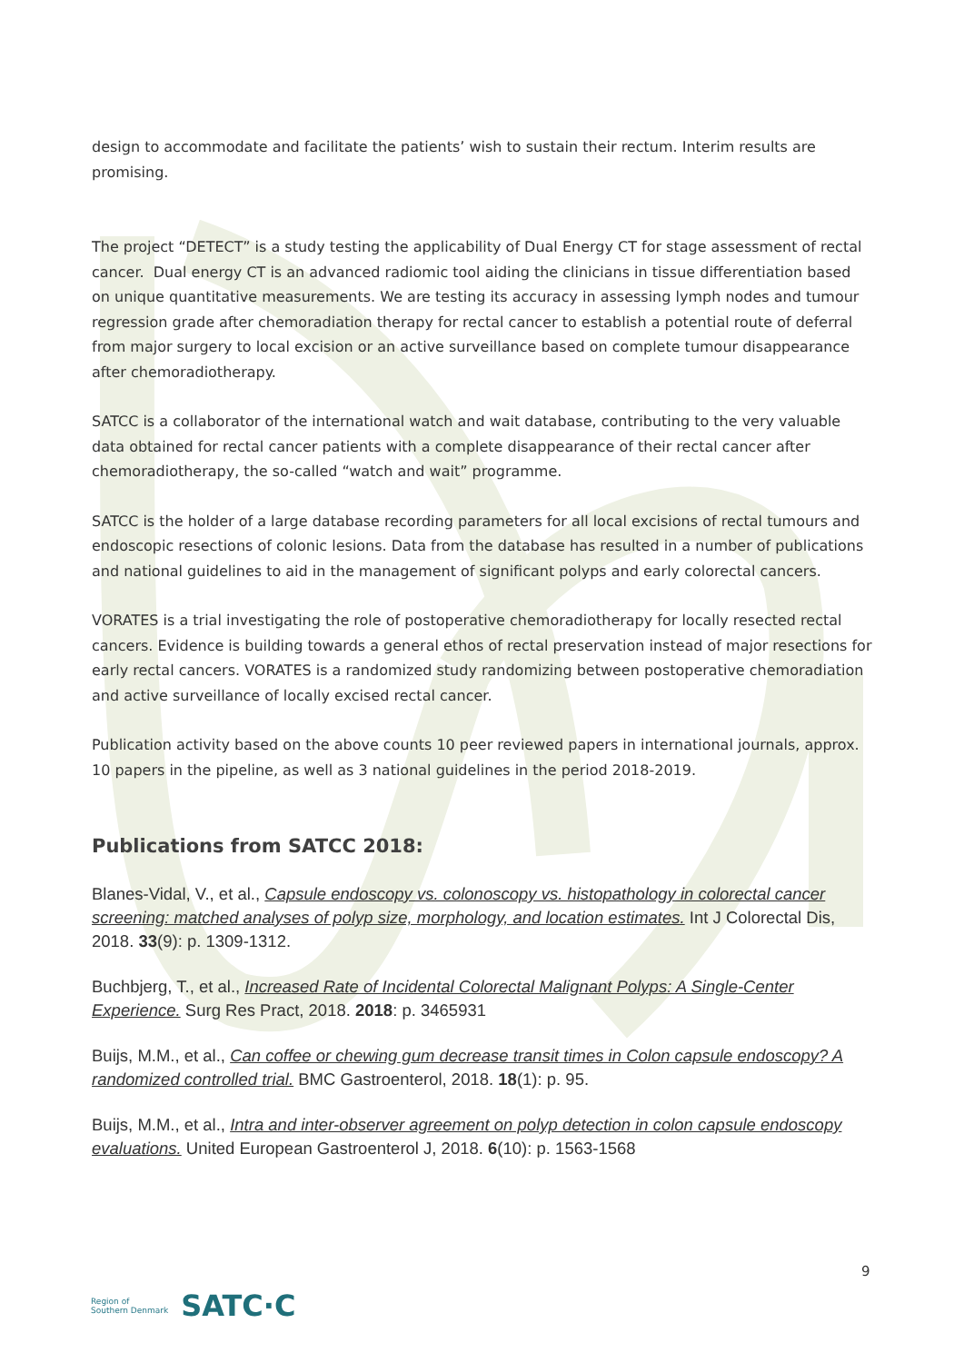design to accommodate and facilitate the patients’ wish to sustain their rectum. Interim results are promising.
The project “DETECT” is a study testing the applicability of Dual Energy CT for stage assessment of rectal cancer. Dual energy CT is an advanced radiomic tool aiding the clinicians in tissue differentiation based on unique quantitative measurements. We are testing its accuracy in assessing lymph nodes and tumour regression grade after chemoradiation therapy for rectal cancer to establish a potential route of deferral from major surgery to local excision or an active surveillance based on complete tumour disappearance after chemoradiotherapy.
SATCC is a collaborator of the international watch and wait database, contributing to the very valuable data obtained for rectal cancer patients with a complete disappearance of their rectal cancer after chemoradiotherapy, the so-called “watch and wait” programme.
SATCC is the holder of a large database recording parameters for all local excisions of rectal tumours and endoscopic resections of colonic lesions. Data from the database has resulted in a number of publications and national guidelines to aid in the management of significant polyps and early colorectal cancers.
VORATES is a trial investigating the role of postoperative chemoradiotherapy for locally resected rectal cancers. Evidence is building towards a general ethos of rectal preservation instead of major resections for early rectal cancers. VORATES is a randomized study randomizing between postoperative chemoradiation and active surveillance of locally excised rectal cancer.
Publication activity based on the above counts 10 peer reviewed papers in international journals, approx. 10 papers in the pipeline, as well as 3 national guidelines in the period 2018-2019.
Publications from SATCC 2018:
Blanes-Vidal, V., et al., Capsule endoscopy vs. colonoscopy vs. histopathology in colorectal cancer screening: matched analyses of polyp size, morphology, and location estimates. Int J Colorectal Dis, 2018. 33(9): p. 1309-1312.
Buchbjerg, T., et al., Increased Rate of Incidental Colorectal Malignant Polyps: A Single-Center Experience. Surg Res Pract, 2018. 2018: p. 3465931
Buijs, M.M., et al., Can coffee or chewing gum decrease transit times in Colon capsule endoscopy? A randomized controlled trial. BMC Gastroenterol, 2018. 18(1): p. 95.
Buijs, M.M., et al., Intra and inter-observer agreement on polyp detection in colon capsule endoscopy evaluations. United European Gastroenterol J, 2018. 6(10): p. 1563-1568
9
Region of
Southern Denmark
SATC·C